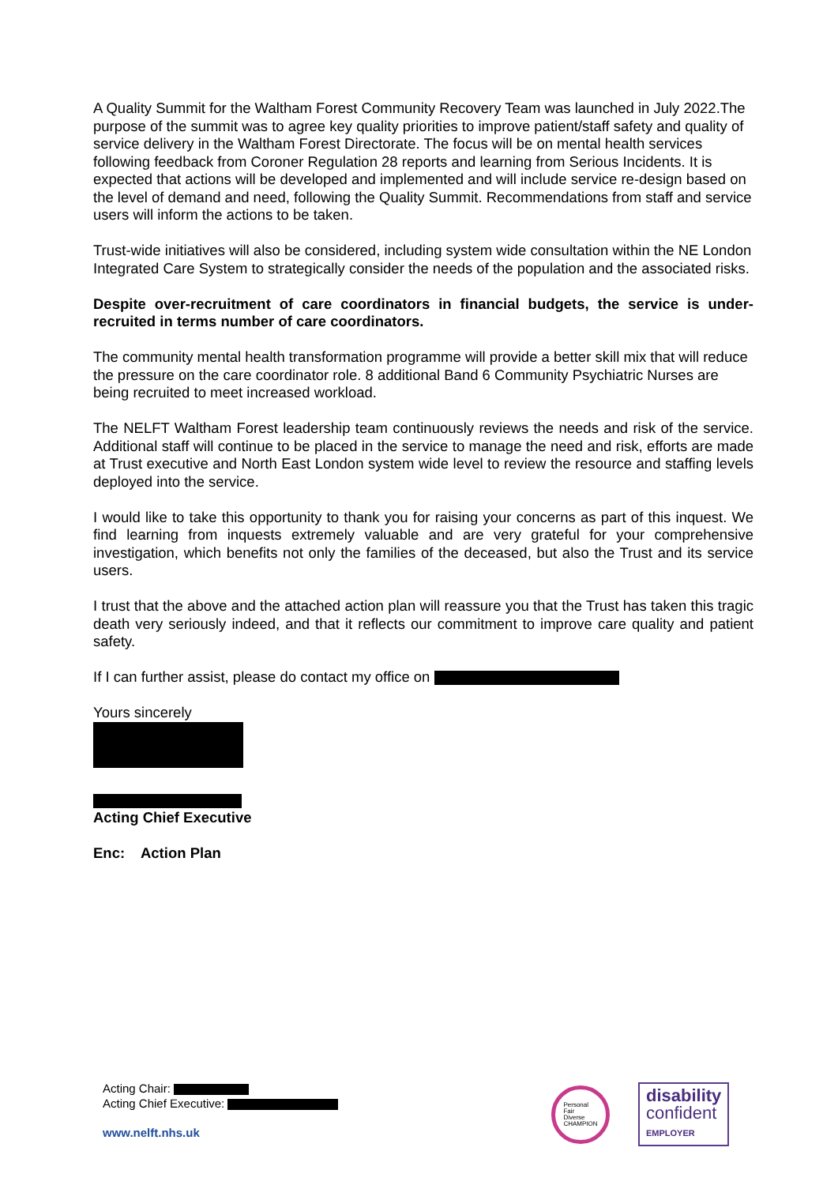A Quality Summit for the Waltham Forest Community Recovery Team was launched in July 2022.The purpose of the summit was to agree key quality priorities to improve patient/staff safety and quality of service delivery in the Waltham Forest Directorate. The focus will be on mental health services following feedback from Coroner Regulation 28 reports and learning from Serious Incidents. It is expected that actions will be developed and implemented and will include service re-design based on the level of demand and need, following the Quality Summit. Recommendations from staff and service users will inform the actions to be taken.
Trust-wide initiatives will also be considered, including system wide consultation within the NE London Integrated Care System to strategically consider the needs of the population and the associated risks.
Despite over-recruitment of care coordinators in financial budgets, the service is under-recruited in terms number of care coordinators.
The community mental health transformation programme will provide a better skill mix that will reduce the pressure on the care coordinator role. 8 additional Band 6 Community Psychiatric Nurses are being recruited to meet increased workload.
The NELFT Waltham Forest leadership team continuously reviews the needs and risk of the service. Additional staff will continue to be placed in the service to manage the need and risk, efforts are made at Trust executive and North East London system wide level to review the resource and staffing levels deployed into the service.
I would like to take this opportunity to thank you for raising your concerns as part of this inquest. We find learning from inquests extremely valuable and are very grateful for your comprehensive investigation, which benefits not only the families of the deceased, but also the Trust and its service users.
I trust that the above and the attached action plan will reassure you that the Trust has taken this tragic death very seriously indeed, and that it reflects our commitment to improve care quality and patient safety.
If I can further assist, please do contact my office on
Yours sincerely
Acting Chief Executive
Enc: Action Plan
Acting Chair:
Acting Chief Executive:
www.nelft.nhs.uk
Personal
Fair
Diverse
CHAMPION
disability
confident
EMPLOYER